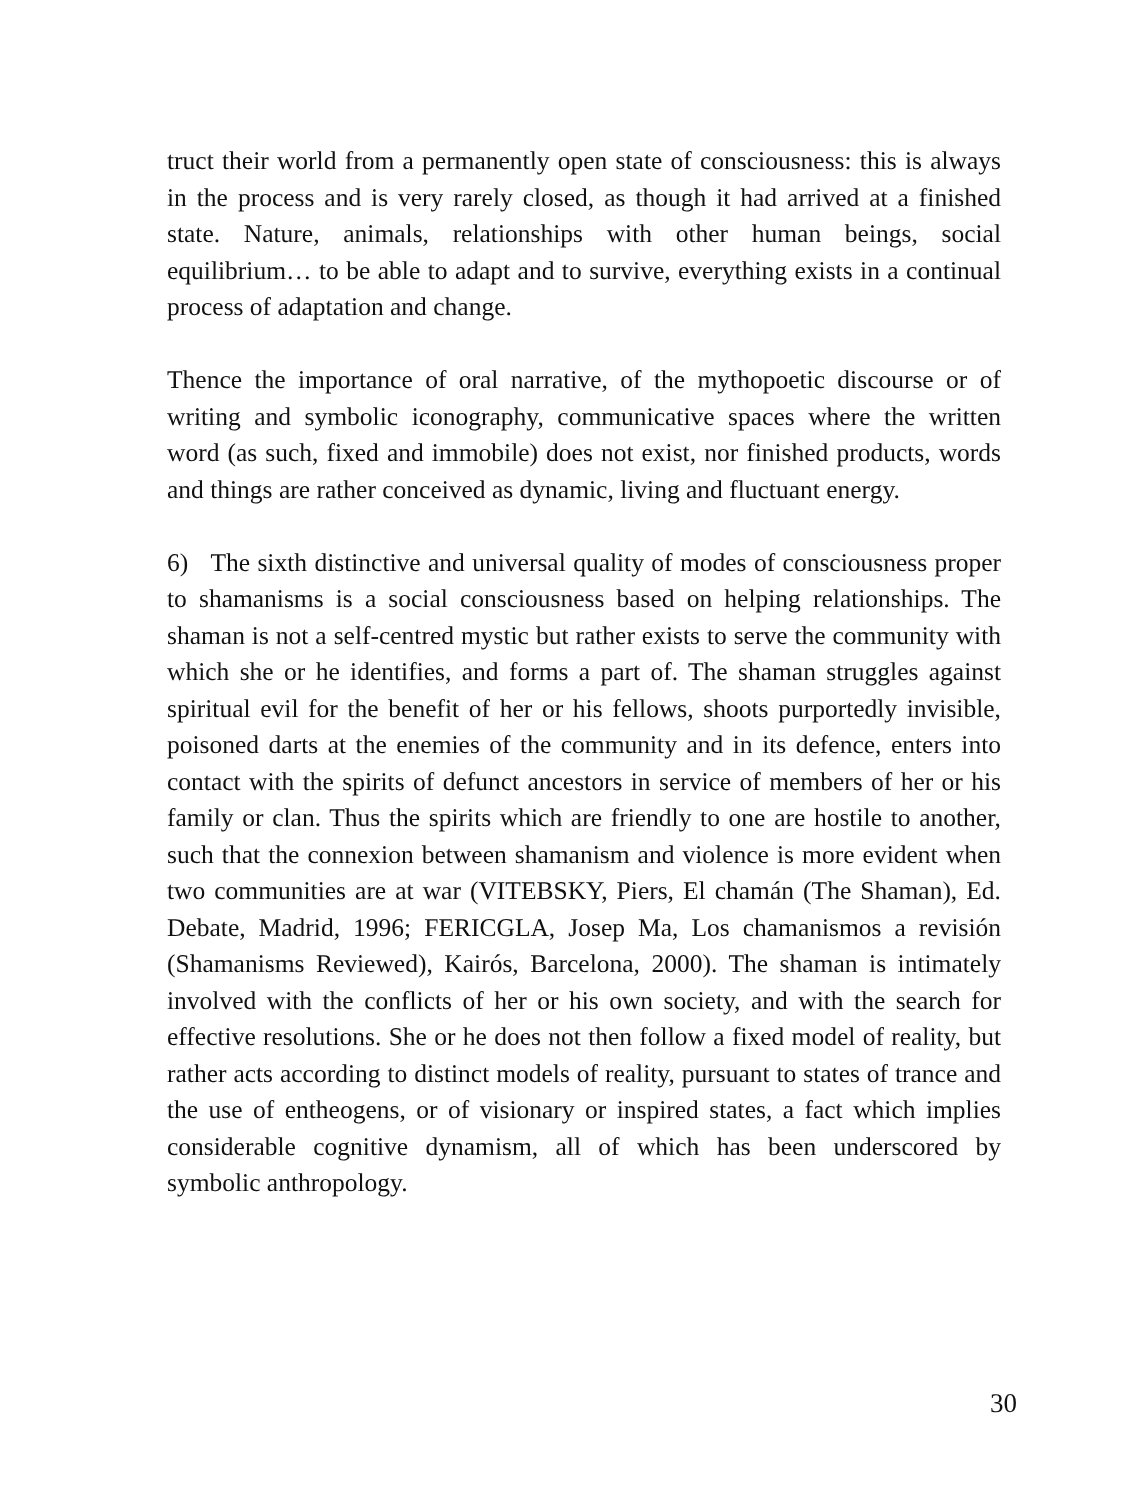truct their world from a permanently open state of consciousness: this is always in the process and is very rarely closed, as though it had arrived at a finished state. Nature, animals, relationships with other human beings, social equilibrium… to be able to adapt and to survive, everything exists in a continual process of adaptation and change.
Thence the importance of oral narrative, of the mythopoetic discourse or of writing and symbolic iconography, communicative spaces where the written word (as such, fixed and immobile) does not exist, nor finished products, words and things are rather conceived as dynamic, living and fluctuant energy.
6) The sixth distinctive and universal quality of modes of consciousness proper to shamanisms is a social consciousness based on helping relationships. The shaman is not a self-centred mystic but rather exists to serve the community with which she or he identifies, and forms a part of. The shaman struggles against spiritual evil for the benefit of her or his fellows, shoots purportedly invisible, poisoned darts at the enemies of the community and in its defence, enters into contact with the spirits of defunct ancestors in service of members of her or his family or clan. Thus the spirits which are friendly to one are hostile to another, such that the connexion between shamanism and violence is more evident when two communities are at war (VITEBSKY, Piers, El chamán (The Shaman), Ed. Debate, Madrid, 1996; FERICGLA, Josep Ma, Los chamanismos a revisión (Shamanisms Reviewed), Kairós, Barcelona, 2000). The shaman is intimately involved with the conflicts of her or his own society, and with the search for effective resolutions. She or he does not then follow a fixed model of reality, but rather acts according to distinct models of reality, pursuant to states of trance and the use of entheogens, or of visionary or inspired states, a fact which implies considerable cognitive dynamism, all of which has been underscored by symbolic anthropology.
30